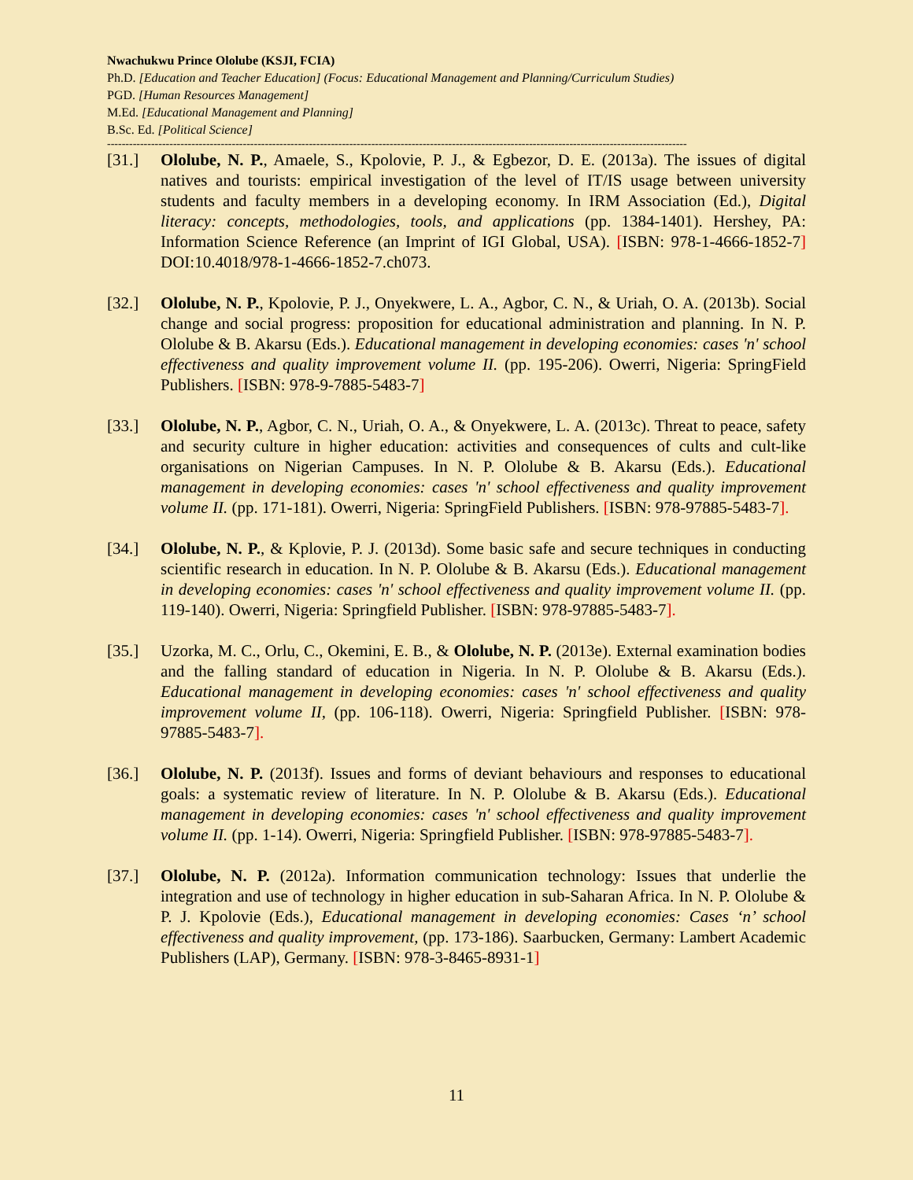Nwachukwu Prince Ololube (KSJI, FCIA)
Ph.D. [Education and Teacher Education] (Focus: Educational Management and Planning/Curriculum Studies)
PGD. [Human Resources Management]
M.Ed. [Educational Management and Planning]
B.Sc. Ed. [Political Science]
--------------------------------------------------------------------------------------------------------------------------------------------------------------
[31.] Ololube, N. P., Amaele, S., Kpolovie, P. J., & Egbezor, D. E. (2013a). The issues of digital natives and tourists: empirical investigation of the level of IT/IS usage between university students and faculty members in a developing economy. In IRM Association (Ed.), Digital literacy: concepts, methodologies, tools, and applications (pp. 1384-1401). Hershey, PA: Information Science Reference (an Imprint of IGI Global, USA). [ISBN: 978-1-4666-1852-7] DOI:10.4018/978-1-4666-1852-7.ch073.
[32.] Ololube, N. P., Kpolovie, P. J., Onyekwere, L. A., Agbor, C. N., & Uriah, O. A. (2013b). Social change and social progress: proposition for educational administration and planning. In N. P. Ololube & B. Akarsu (Eds.). Educational management in developing economies: cases 'n' school effectiveness and quality improvement volume II. (pp. 195-206). Owerri, Nigeria: SpringField Publishers. [ISBN: 978-9-7885-5483-7]
[33.] Ololube, N. P., Agbor, C. N., Uriah, O. A., & Onyekwere, L. A. (2013c). Threat to peace, safety and security culture in higher education: activities and consequences of cults and cult-like organisations on Nigerian Campuses. In N. P. Ololube & B. Akarsu (Eds.). Educational management in developing economies: cases 'n' school effectiveness and quality improvement volume II. (pp. 171-181). Owerri, Nigeria: SpringField Publishers. [ISBN: 978-97885-5483-7].
[34.] Ololube, N. P., & Kplovie, P. J. (2013d). Some basic safe and secure techniques in conducting scientific research in education. In N. P. Ololube & B. Akarsu (Eds.). Educational management in developing economies: cases 'n' school effectiveness and quality improvement volume II. (pp. 119-140). Owerri, Nigeria: Springfield Publisher. [ISBN: 978-97885-5483-7].
[35.] Uzorka, M. C., Orlu, C., Okemini, E. B., & Ololube, N. P. (2013e). External examination bodies and the falling standard of education in Nigeria. In N. P. Ololube & B. Akarsu (Eds.). Educational management in developing economies: cases 'n' school effectiveness and quality improvement volume II, (pp. 106-118). Owerri, Nigeria: Springfield Publisher. [ISBN: 978-97885-5483-7].
[36.] Ololube, N. P. (2013f). Issues and forms of deviant behaviours and responses to educational goals: a systematic review of literature. In N. P. Ololube & B. Akarsu (Eds.). Educational management in developing economies: cases 'n' school effectiveness and quality improvement volume II. (pp. 1-14). Owerri, Nigeria: Springfield Publisher. [ISBN: 978-97885-5483-7].
[37.] Ololube, N. P. (2012a). Information communication technology: Issues that underlie the integration and use of technology in higher education in sub-Saharan Africa. In N. P. Ololube & P. J. Kpolovie (Eds.), Educational management in developing economies: Cases ‘n’ school effectiveness and quality improvement, (pp. 173-186). Saarbucken, Germany: Lambert Academic Publishers (LAP), Germany. [ISBN: 978-3-8465-8931-1]
11